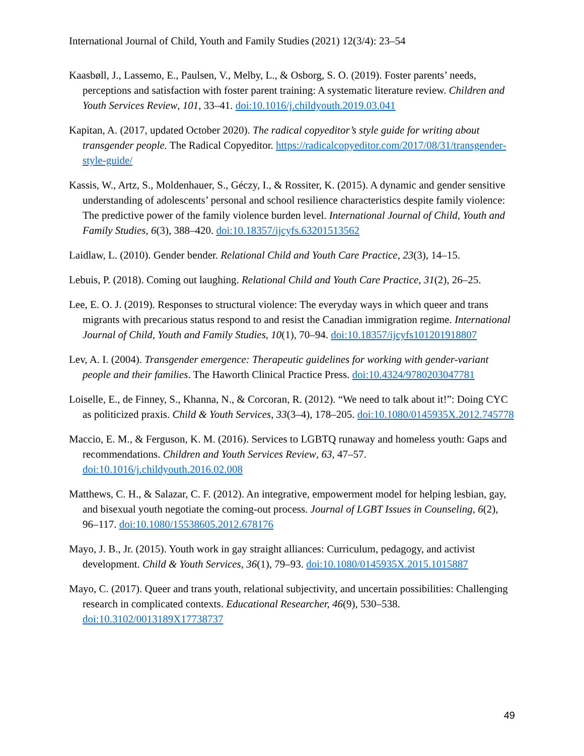International Journal of Child, Youth and Family Studies (2021) 12(3/4): 23–54
Kaasbøll, J., Lassemo, E., Paulsen, V., Melby, L., & Osborg, S. O. (2019). Foster parents’ needs, perceptions and satisfaction with foster parent training: A systematic literature review. Children and Youth Services Review, 101, 33–41. doi:10.1016/j.childyouth.2019.03.041
Kapitan, A. (2017, updated October 2020). The radical copyeditor’s style guide for writing about transgender people. The Radical Copyeditor. https://radicalcopyeditor.com/2017/08/31/transgender-style-guide/
Kassis, W., Artz, S., Moldenhauer, S., Géczy, I., & Rossiter, K. (2015). A dynamic and gender sensitive understanding of adolescents’ personal and school resilience characteristics despite family violence: The predictive power of the family violence burden level. International Journal of Child, Youth and Family Studies, 6(3), 388–420. doi:10.18357/ijcyfs.63201513562
Laidlaw, L. (2010). Gender bender. Relational Child and Youth Care Practice, 23(3), 14–15.
Lebuis, P. (2018). Coming out laughing. Relational Child and Youth Care Practice, 31(2), 26–25.
Lee, E. O. J. (2019). Responses to structural violence: The everyday ways in which queer and trans migrants with precarious status respond to and resist the Canadian immigration regime. International Journal of Child, Youth and Family Studies, 10(1), 70–94. doi:10.18357/ijcyfs101201918807
Lev, A. I. (2004). Transgender emergence: Therapeutic guidelines for working with gender-variant people and their families. The Haworth Clinical Practice Press. doi:10.4324/9780203047781
Loiselle, E., de Finney, S., Khanna, N., & Corcoran, R. (2012). “We need to talk about it!”: Doing CYC as politicized praxis. Child & Youth Services, 33(3–4), 178–205. doi:10.1080/0145935X.2012.745778
Maccio, E. M., & Ferguson, K. M. (2016). Services to LGBTQ runaway and homeless youth: Gaps and recommendations. Children and Youth Services Review, 63, 47–57. doi:10.1016/j.childyouth.2016.02.008
Matthews, C. H., & Salazar, C. F. (2012). An integrative, empowerment model for helping lesbian, gay, and bisexual youth negotiate the coming-out process. Journal of LGBT Issues in Counseling, 6(2), 96–117. doi:10.1080/15538605.2012.678176
Mayo, J. B., Jr. (2015). Youth work in gay straight alliances: Curriculum, pedagogy, and activist development. Child & Youth Services, 36(1), 79–93. doi:10.1080/0145935X.2015.1015887
Mayo, C. (2017). Queer and trans youth, relational subjectivity, and uncertain possibilities: Challenging research in complicated contexts. Educational Researcher, 46(9), 530–538. doi:10.3102/0013189X17738737
49